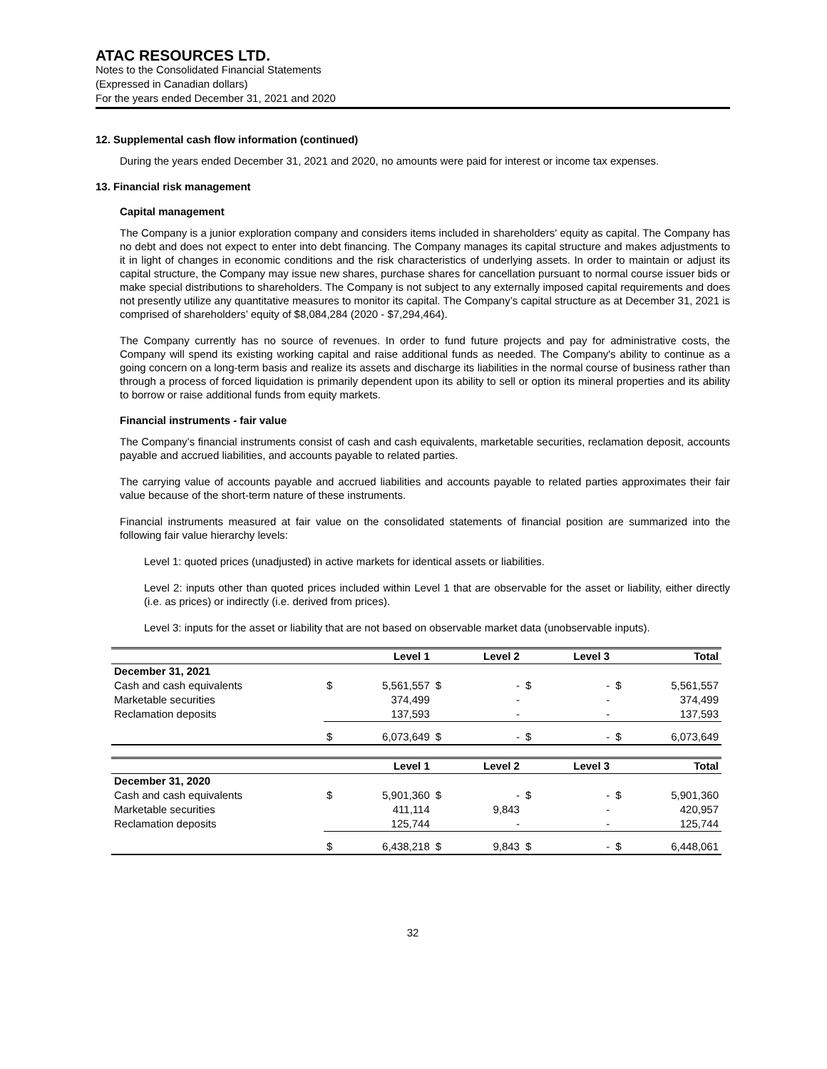ATAC RESOURCES LTD.
Notes to the Consolidated Financial Statements
(Expressed in Canadian dollars)
For the years ended December 31, 2021 and 2020
12. Supplemental cash flow information (continued)
During the years ended December 31, 2021 and 2020, no amounts were paid for interest or income tax expenses.
13. Financial risk management
Capital management
The Company is a junior exploration company and considers items included in shareholders' equity as capital. The Company has no debt and does not expect to enter into debt financing. The Company manages its capital structure and makes adjustments to it in light of changes in economic conditions and the risk characteristics of underlying assets. In order to maintain or adjust its capital structure, the Company may issue new shares, purchase shares for cancellation pursuant to normal course issuer bids or make special distributions to shareholders. The Company is not subject to any externally imposed capital requirements and does not presently utilize any quantitative measures to monitor its capital. The Company’s capital structure as at December 31, 2021 is comprised of shareholders’ equity of $8,084,284 (2020 - $7,294,464).
The Company currently has no source of revenues. In order to fund future projects and pay for administrative costs, the Company will spend its existing working capital and raise additional funds as needed. The Company's ability to continue as a going concern on a long-term basis and realize its assets and discharge its liabilities in the normal course of business rather than through a process of forced liquidation is primarily dependent upon its ability to sell or option its mineral properties and its ability to borrow or raise additional funds from equity markets.
Financial instruments - fair value
The Company’s financial instruments consist of cash and cash equivalents, marketable securities, reclamation deposit, accounts payable and accrued liabilities, and accounts payable to related parties.
The carrying value of accounts payable and accrued liabilities and accounts payable to related parties approximates their fair value because of the short-term nature of these instruments.
Financial instruments measured at fair value on the consolidated statements of financial position are summarized into the following fair value hierarchy levels:
Level 1: quoted prices (unadjusted) in active markets for identical assets or liabilities.
Level 2: inputs other than quoted prices included within Level 1 that are observable for the asset or liability, either directly (i.e. as prices) or indirectly (i.e. derived from prices).
Level 3: inputs for the asset or liability that are not based on observable market data (unobservable inputs).
| | | Level 1 | | Level 2 | | Level 3 | | Total |
| --- | --- | --- | --- | --- | --- | --- | --- | --- |
| December 31, 2021 | | | | | | | | |
| Cash and cash equivalents | $ | 5,561,557 | $ | - | $ | - | $ | 5,561,557 |
| Marketable securities | | 374,499 | | - | | - | | 374,499 |
| Reclamation deposits | | 137,593 | | - | | - | | 137,593 |
| | $ | 6,073,649 | $ | - | $ | - | $ | 6,073,649 |
| | | Level 1 | | Level 2 | | Level 3 | | Total |
| December 31, 2020 | | | | | | | | |
| Cash and cash equivalents | $ | 5,901,360 | $ | - | $ | - | $ | 5,901,360 |
| Marketable securities | | 411,114 | | 9,843 | | - | | 420,957 |
| Reclamation deposits | | 125,744 | | - | | - | | 125,744 |
| | $ | 6,438,218 | $ | 9,843 | $ | - | $ | 6,448,061 |
32